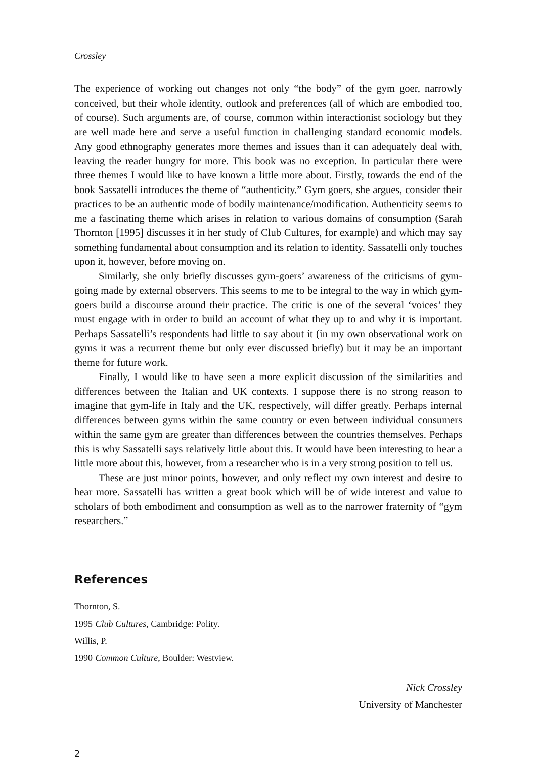Crossley
The experience of working out changes not only “the body” of the gym goer, narrowly conceived, but their whole identity, outlook and preferences (all of which are embodied too, of course). Such arguments are, of course, common within interactionist sociology but they are well made here and serve a useful function in challenging standard economic models. Any good ethnography generates more themes and issues than it can adequately deal with, leaving the reader hungry for more. This book was no exception. In particular there were three themes I would like to have known a little more about. Firstly, towards the end of the book Sassatelli introduces the theme of “authenticity.” Gym goers, she argues, consider their practices to be an authentic mode of bodily maintenance/modification. Authenticity seems to me a fascinating theme which arises in relation to various domains of consumption (Sarah Thornton [1995] discusses it in her study of Club Cultures, for example) and which may say something fundamental about consumption and its relation to identity. Sassatelli only touches upon it, however, before moving on.
Similarly, she only briefly discusses gym-goers’ awareness of the criticisms of gym-going made by external observers. This seems to me to be integral to the way in which gym-goers build a discourse around their practice. The critic is one of the several ‘voices’ they must engage with in order to build an account of what they up to and why it is important. Perhaps Sassatelli’s respondents had little to say about it (in my own observational work on gyms it was a recurrent theme but only ever discussed briefly) but it may be an important theme for future work.
Finally, I would like to have seen a more explicit discussion of the similarities and differences between the Italian and UK contexts. I suppose there is no strong reason to imagine that gym-life in Italy and the UK, respectively, will differ greatly. Perhaps internal differences between gyms within the same country or even between individual consumers within the same gym are greater than differences between the countries themselves. Perhaps this is why Sassatelli says relatively little about this. It would have been interesting to hear a little more about this, however, from a researcher who is in a very strong position to tell us.
These are just minor points, however, and only reflect my own interest and desire to hear more. Sassatelli has written a great book which will be of wide interest and value to scholars of both embodiment and consumption as well as to the narrower fraternity of “gym researchers.”
References
Thornton, S.
1995 Club Cultures, Cambridge: Polity.
Willis, P.
1990 Common Culture, Boulder: Westview.
Nick Crossley
University of Manchester
2